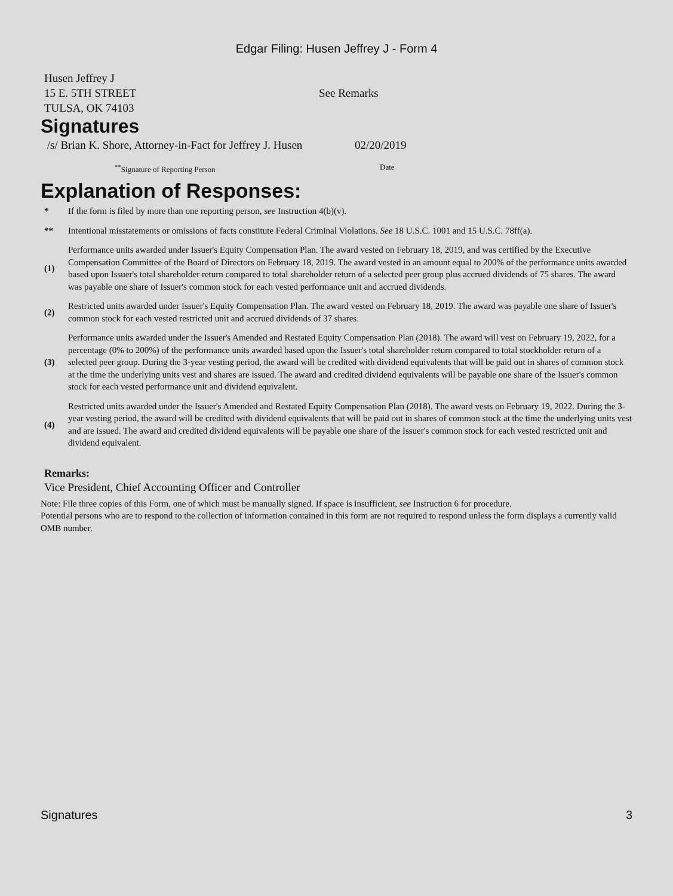Edgar Filing: Husen Jeffrey J - Form 4
| Husen Jeffrey J 15 E. 5TH STREET TULSA, OK 74103 | See Remarks |
Signatures
| /s/ Brian K. Shore, Attorney-in-Fact for Jeffrey J. Husen | 02/20/2019 |
| <sup>**</sup> Signature of Reporting Person | Date |
Explanation of Responses:
| * | If the form is filed by more than one reporting person, see Instruction 4(b)(v). |
| ** | Intentional misstatements or omissions of facts constitute Federal Criminal Violations. See 18 U.S.C. 1001 and 15 U.S.C. 78ff(a). |
| (1) | Performance units awarded under Issuer's Equity Compensation Plan. The award vested on February 18, 2019, and was certified by the Executive Compensation Committee of the Board of Directors on February 18, 2019. The award vested in an amount equal to 200% of the performance units awarded based upon Issuer's total shareholder return compared to total shareholder return of a selected peer group plus accrued dividends of 75 shares. The award was payable one share of Issuer's common stock for each vested performance unit and accrued dividends. |
| (2) | Restricted units awarded under Issuer's Equity Compensation Plan. The award vested on February 18, 2019. The award was payable one share of Issuer's common stock for each vested restricted unit and accrued dividends of 37 shares. |
| (3) | Performance units awarded under the Issuer's Amended and Restated Equity Compensation Plan (2018). The award will vest on February 19, 2022, for a percentage (0% to 200%) of the performance units awarded based upon the Issuer's total shareholder return compared to total stockholder return of a selected peer group. During the 3-year vesting period, the award will be credited with dividend equivalents that will be paid out in shares of common stock at the time the underlying units vest and shares are issued. The award and credited dividend equivalents will be payable one share of the Issuer's common stock for each vested performance unit and dividend equivalent. |
| (4) | Restricted units awarded under the Issuer's Amended and Restated Equity Compensation Plan (2018). The award vests on February 19, 2022. During the 3-year vesting period, the award will be credited with dividend equivalents that will be paid out in shares of common stock at the time the underlying units vest and are issued. The award and credited dividend equivalents will be payable one share of the Issuer's common stock for each vested restricted unit and dividend equivalent. |
Remarks:
Vice President, Chief Accounting Officer and Controller
Note: File three copies of this Form, one of which must be manually signed. If space is insufficient, see Instruction 6 for procedure.
Potential persons who are to respond to the collection of information contained in this form are not required to respond unless the form displays a currently valid OMB number.
Signatures 3